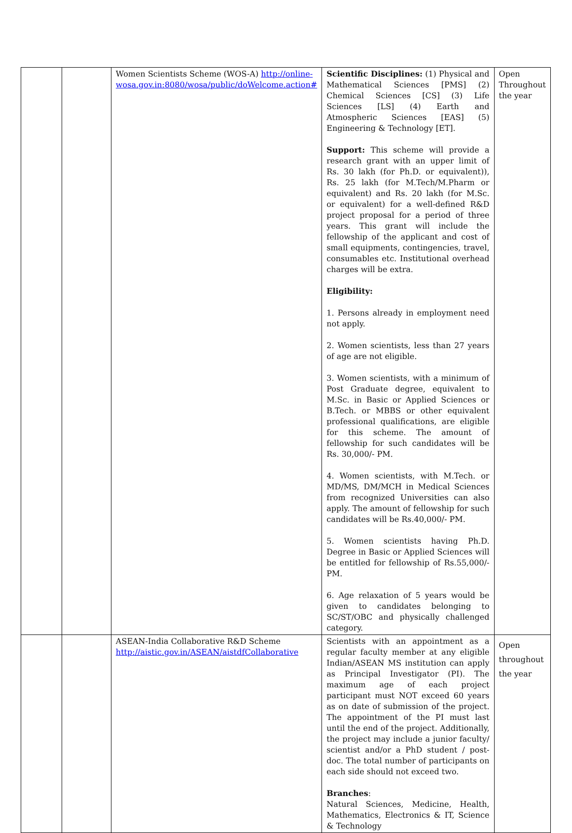| | | Women Scientists Scheme (WOS-A) http://online-wosa.gov.in:8080/wosa/public/doWelcome.action# | Scientific Disciplines: (1) Physical and Mathematical Sciences [PMS] (2) Chemical Sciences [CS] (3) Life Sciences [LS] (4) Earth and Atmospheric Sciences [EAS] (5) Engineering & Technology [ET]. Support: This scheme will provide a research grant with an upper limit of Rs. 30 lakh (for Ph.D. or equivalent)), Rs. 25 lakh (for M.Tech/M.Pharm or equivalent) and Rs. 20 lakh (for M.Sc. or equivalent) for a well-defined R&D project proposal for a period of three years. This grant will include the fellowship of the applicant and cost of small equipments, contingencies, travel, consumables etc. Institutional overhead charges will be extra. Eligibility: 1. Persons already in employment need not apply. 2. Women scientists, less than 27 years of age are not eligible. 3. Women scientists, with a minimum of Post Graduate degree, equivalent to M.Sc. in Basic or Applied Sciences or B.Tech. or MBBS or other equivalent professional qualifications, are eligible for this scheme. The amount of fellowship for such candidates will be Rs. 30,000/- PM. 4. Women scientists, with M.Tech. or MD/MS, DM/MCH in Medical Sciences from recognized Universities can also apply. The amount of fellowship for such candidates will be Rs.40,000/- PM. 5. Women scientists having Ph.D. Degree in Basic or Applied Sciences will be entitled for fellowship of Rs.55,000/- PM. 6. Age relaxation of 5 years would be given to candidates belonging to SC/ST/OBC and physically challenged category. | Open Throughout the year |
| | | ASEAN-India Collaborative R&D Scheme http://aistic.gov.in/ASEAN/aistdfCollaborative | Scientists with an appointment as a regular faculty member at any eligible Indian/ASEAN MS institution can apply as Principal Investigator (PI). The maximum age of each project participant must NOT exceed 60 years as on date of submission of the project. The appointment of the PI must last until the end of the project. Additionally, the project may include a junior faculty/ scientist and/or a PhD student / post-doc. The total number of participants on each side should not exceed two. Branches : Natural Sciences, Medicine, Health, Mathematics, Electronics & IT, Science & Technology | Open throughout the year |